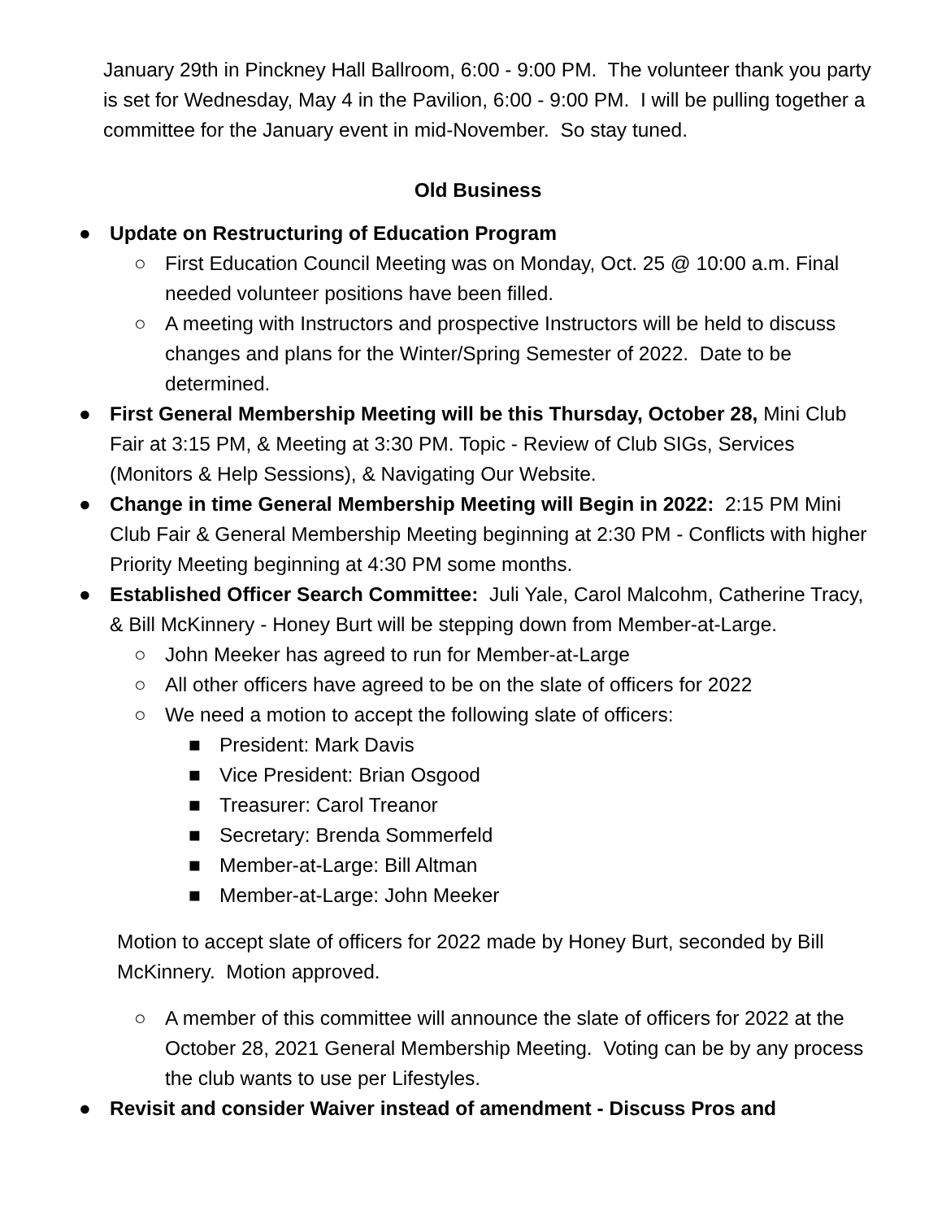January 29th in Pinckney Hall Ballroom, 6:00 - 9:00 PM. The volunteer thank you party is set for Wednesday, May 4 in the Pavilion, 6:00 - 9:00 PM. I will be pulling together a committee for the January event in mid-November. So stay tuned.
Old Business
● Update on Restructuring of Education Program
○ First Education Council Meeting was on Monday, Oct. 25 @ 10:00 a.m. Final needed volunteer positions have been filled.
○ A meeting with Instructors and prospective Instructors will be held to discuss changes and plans for the Winter/Spring Semester of 2022. Date to be determined.
● First General Membership Meeting will be this Thursday, October 28, Mini Club Fair at 3:15 PM, & Meeting at 3:30 PM. Topic - Review of Club SIGs, Services (Monitors & Help Sessions), & Navigating Our Website.
● Change in time General Membership Meeting will Begin in 2022: 2:15 PM Mini Club Fair & General Membership Meeting beginning at 2:30 PM - Conflicts with higher Priority Meeting beginning at 4:30 PM some months.
● Established Officer Search Committee: Juli Yale, Carol Malcohm, Catherine Tracy, & Bill McKinnery - Honey Burt will be stepping down from Member-at-Large.
○ John Meeker has agreed to run for Member-at-Large
○ All other officers have agreed to be on the slate of officers for 2022
○ We need a motion to accept the following slate of officers:
■ President: Mark Davis
■ Vice President: Brian Osgood
■ Treasurer: Carol Treanor
■ Secretary: Brenda Sommerfeld
■ Member-at-Large: Bill Altman
■ Member-at-Large: John Meeker
Motion to accept slate of officers for 2022 made by Honey Burt, seconded by Bill McKinnery. Motion approved.
○ A member of this committee will announce the slate of officers for 2022 at the October 28, 2021 General Membership Meeting. Voting can be by any process the club wants to use per Lifestyles.
● Revisit and consider Waiver instead of amendment - Discuss Pros and